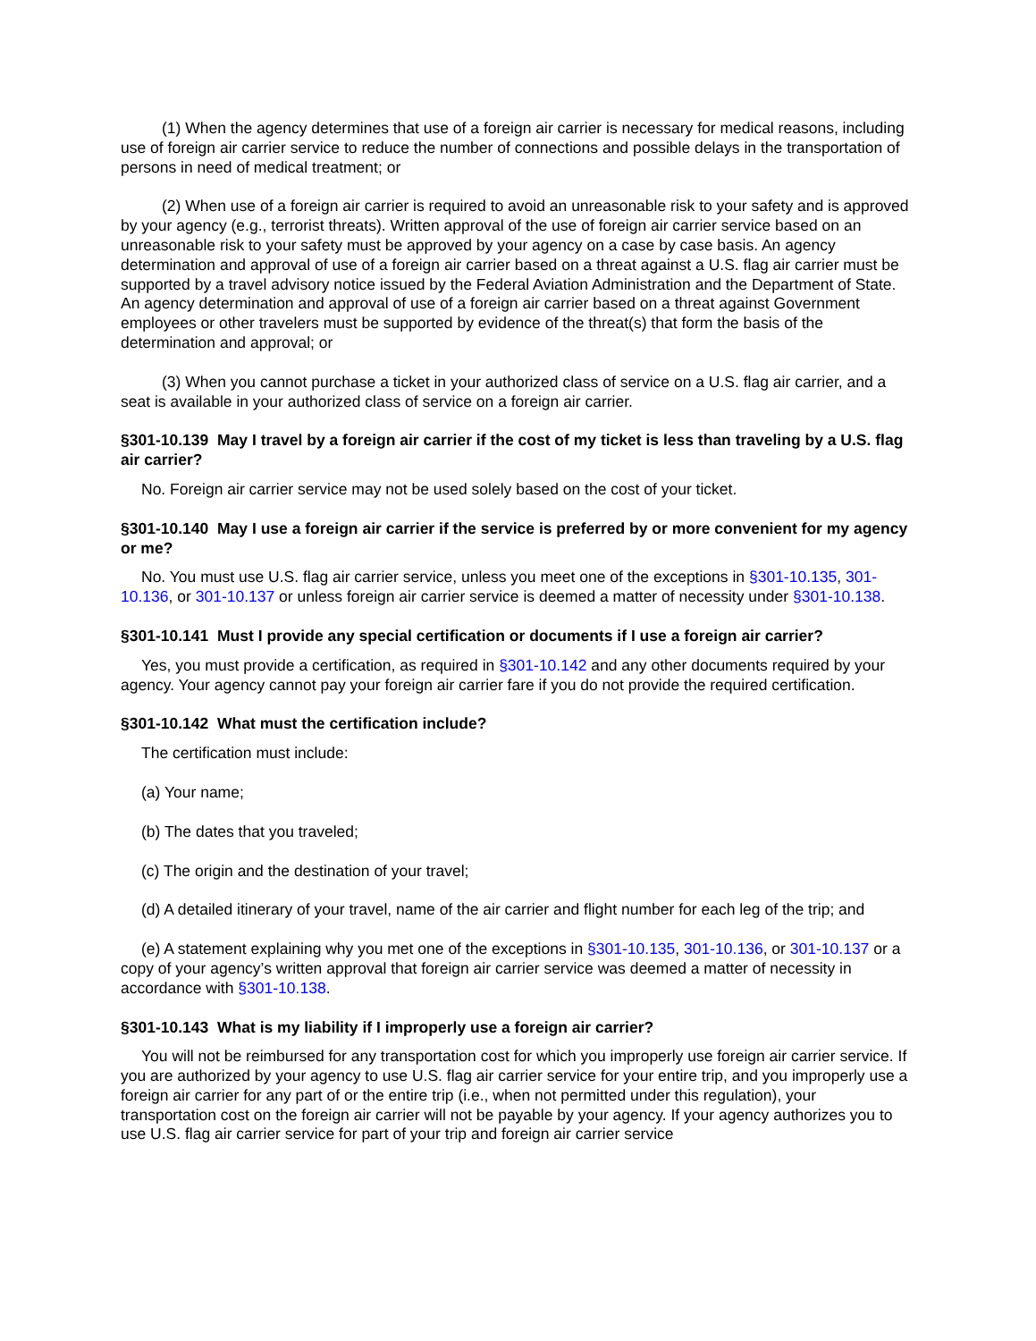(1) When the agency determines that use of a foreign air carrier is necessary for medical reasons, including use of foreign air carrier service to reduce the number of connections and possible delays in the transportation of persons in need of medical treatment; or
(2) When use of a foreign air carrier is required to avoid an unreasonable risk to your safety and is approved by your agency (e.g., terrorist threats). Written approval of the use of foreign air carrier service based on an unreasonable risk to your safety must be approved by your agency on a case by case basis. An agency determination and approval of use of a foreign air carrier based on a threat against a U.S. flag air carrier must be supported by a travel advisory notice issued by the Federal Aviation Administration and the Department of State. An agency determination and approval of use of a foreign air carrier based on a threat against Government employees or other travelers must be supported by evidence of the threat(s) that form the basis of the determination and approval; or
(3) When you cannot purchase a ticket in your authorized class of service on a U.S. flag air carrier, and a seat is available in your authorized class of service on a foreign air carrier.
§301-10.139 May I travel by a foreign air carrier if the cost of my ticket is less than traveling by a U.S. flag air carrier?
No. Foreign air carrier service may not be used solely based on the cost of your ticket.
§301-10.140 May I use a foreign air carrier if the service is preferred by or more convenient for my agency or me?
No. You must use U.S. flag air carrier service, unless you meet one of the exceptions in §301-10.135, 301-10.136, or 301-10.137 or unless foreign air carrier service is deemed a matter of necessity under §301-10.138.
§301-10.141 Must I provide any special certification or documents if I use a foreign air carrier?
Yes, you must provide a certification, as required in §301-10.142 and any other documents required by your agency. Your agency cannot pay your foreign air carrier fare if you do not provide the required certification.
§301-10.142 What must the certification include?
The certification must include:
(a) Your name;
(b) The dates that you traveled;
(c) The origin and the destination of your travel;
(d) A detailed itinerary of your travel, name of the air carrier and flight number for each leg of the trip; and
(e) A statement explaining why you met one of the exceptions in §301-10.135, 301-10.136, or 301-10.137 or a copy of your agency’s written approval that foreign air carrier service was deemed a matter of necessity in accordance with §301-10.138.
§301-10.143 What is my liability if I improperly use a foreign air carrier?
You will not be reimbursed for any transportation cost for which you improperly use foreign air carrier service. If you are authorized by your agency to use U.S. flag air carrier service for your entire trip, and you improperly use a foreign air carrier for any part of or the entire trip (i.e., when not permitted under this regulation), your transportation cost on the foreign air carrier will not be payable by your agency. If your agency authorizes you to use U.S. flag air carrier service for part of your trip and foreign air carrier service